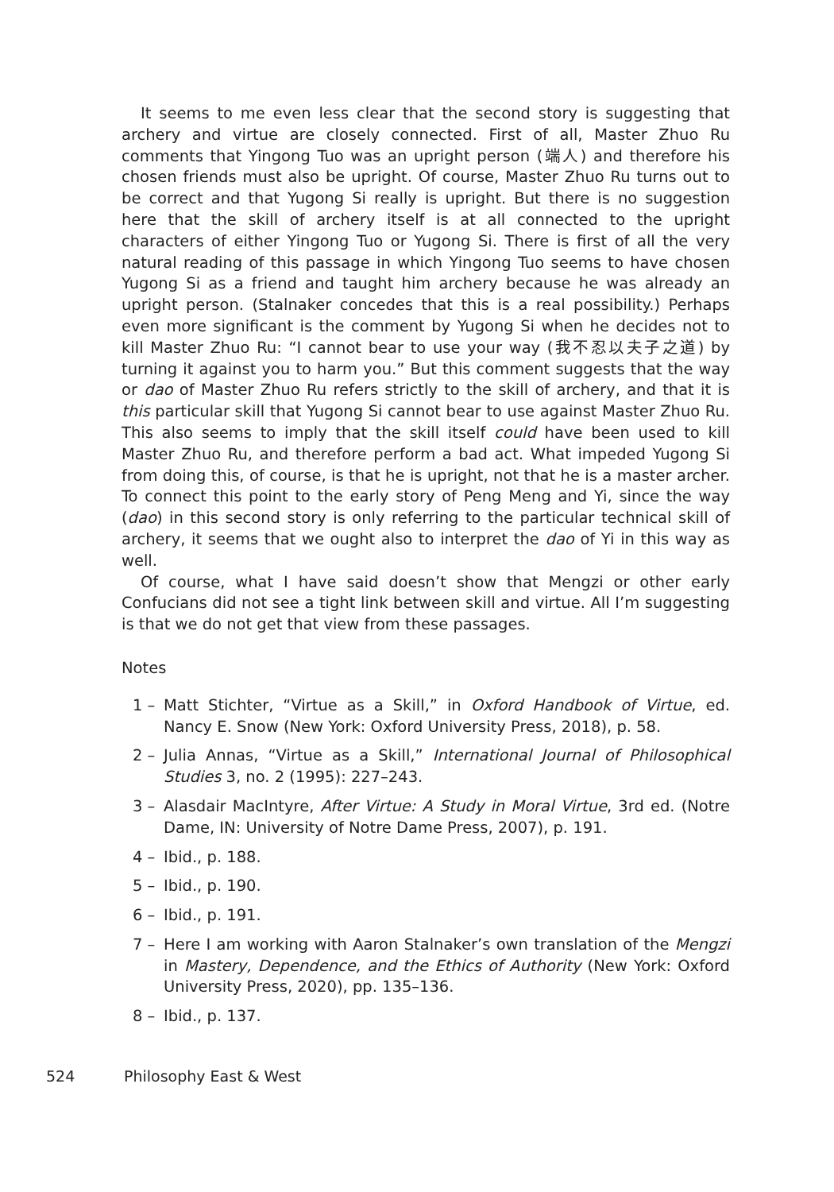It seems to me even less clear that the second story is suggesting that archery and virtue are closely connected. First of all, Master Zhuo Ru comments that Yingong Tuo was an upright person (端人) and therefore his chosen friends must also be upright. Of course, Master Zhuo Ru turns out to be correct and that Yugong Si really is upright. But there is no suggestion here that the skill of archery itself is at all connected to the upright characters of either Yingong Tuo or Yugong Si. There is first of all the very natural reading of this passage in which Yingong Tuo seems to have chosen Yugong Si as a friend and taught him archery because he was already an upright person. (Stalnaker concedes that this is a real possibility.) Perhaps even more significant is the comment by Yugong Si when he decides not to kill Master Zhuo Ru: “I cannot bear to use your way (我不忍以夫子之道) by turning it against you to harm you.” But this comment suggests that the way or dao of Master Zhuo Ru refers strictly to the skill of archery, and that it is this particular skill that Yugong Si cannot bear to use against Master Zhuo Ru. This also seems to imply that the skill itself could have been used to kill Master Zhuo Ru, and therefore perform a bad act. What impeded Yugong Si from doing this, of course, is that he is upright, not that he is a master archer. To connect this point to the early story of Peng Meng and Yi, since the way (dao) in this second story is only referring to the particular technical skill of archery, it seems that we ought also to interpret the dao of Yi in this way as well.
Of course, what I have said doesn’t show that Mengzi or other early Confucians did not see a tight link between skill and virtue. All I’m suggesting is that we do not get that view from these passages.
Notes
1 – Matt Stichter, “Virtue as a Skill,” in Oxford Handbook of Virtue, ed. Nancy E. Snow (New York: Oxford University Press, 2018), p. 58.
2 – Julia Annas, “Virtue as a Skill,” International Journal of Philosophical Studies 3, no. 2 (1995): 227–243.
3 – Alasdair MacIntyre, After Virtue: A Study in Moral Virtue, 3rd ed. (Notre Dame, IN: University of Notre Dame Press, 2007), p. 191.
4 – Ibid., p. 188.
5 – Ibid., p. 190.
6 – Ibid., p. 191.
7 – Here I am working with Aaron Stalnaker’s own translation of the Mengzi in Mastery, Dependence, and the Ethics of Authority (New York: Oxford University Press, 2020), pp. 135–136.
8 – Ibid., p. 137.
524 Philosophy East & West